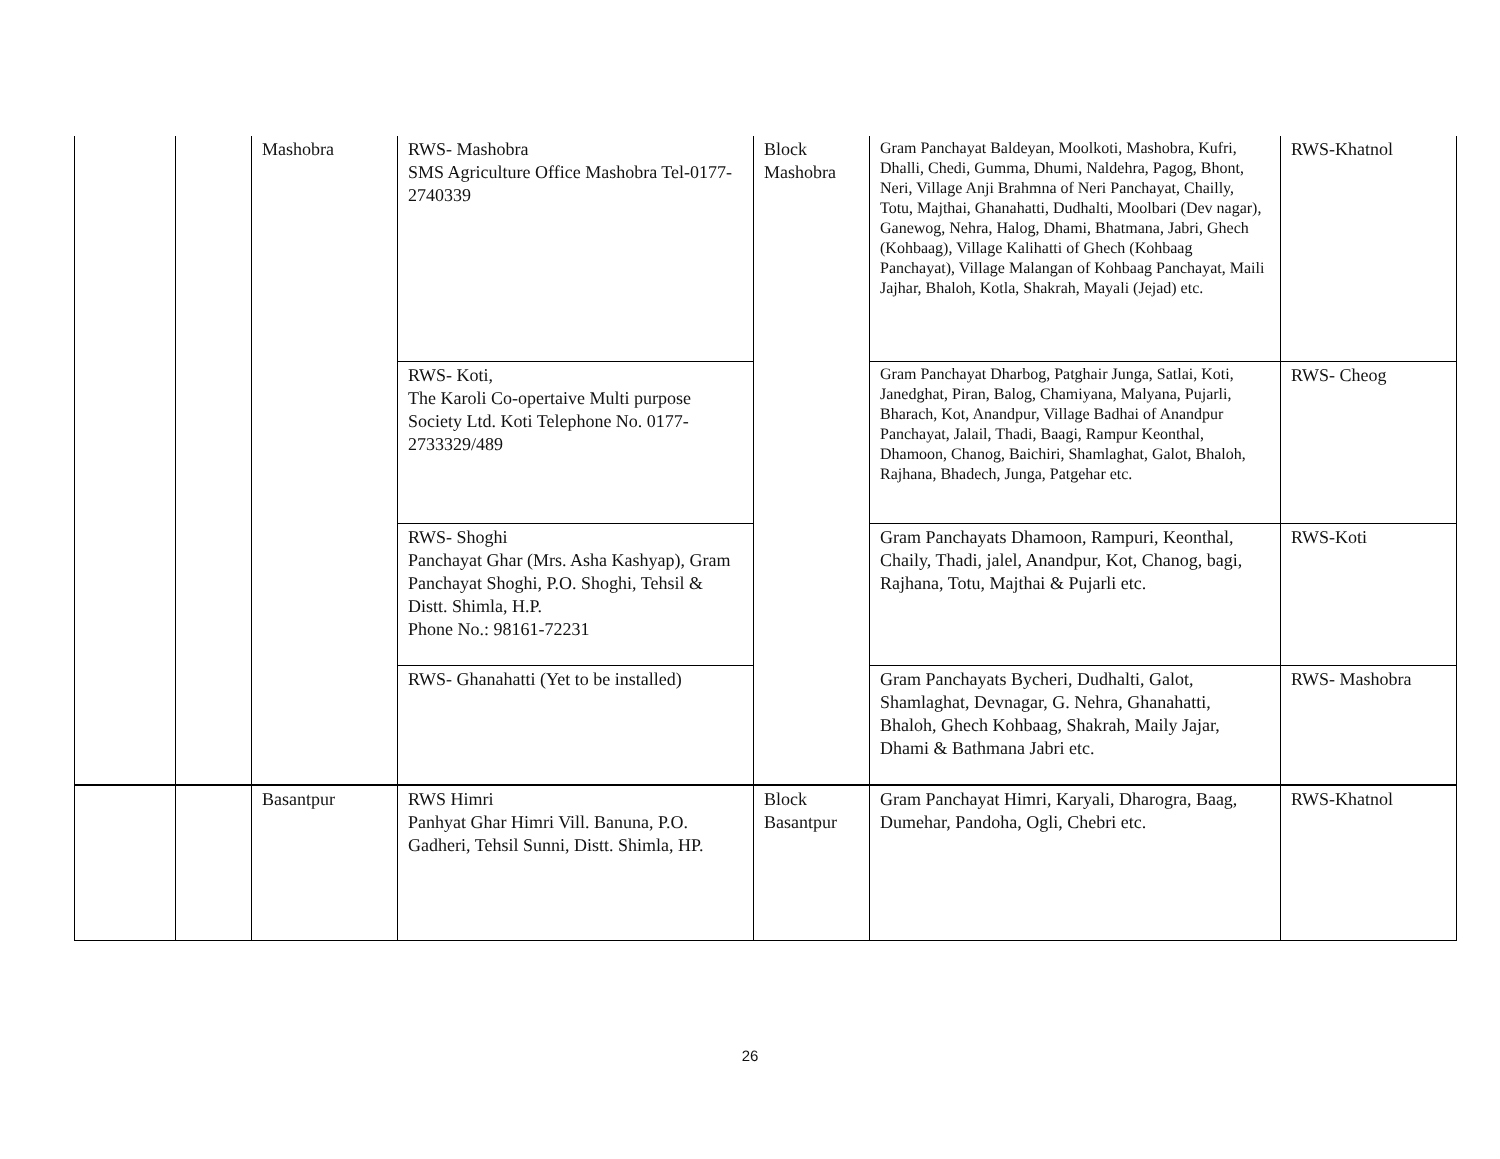| | | Mashobra | RWS- Mashobra SMS Agriculture Office Mashobra Tel-0177-2740339 | Block Mashobra | Gram Panchayat Baldeyan, Moolkoti, Mashobra, Kufri, Dhalli, Chedi, Gumma, Dhumi, Naldehra, Pagog, Bhont, Neri, Village Anji Brahmna of Neri Panchayat, Chailly, Totu, Majthai, Ghanahatti, Dudhalti, Moolbari (Dev nagar), Ganewog, Nehra, Halog, Dhami, Bhatmana, Jabri, Ghech (Kohbaag), Village Kalihatti of Ghech (Kohbaag Panchayat), Village Malangan of Kohbaag Panchayat, Maili Jajhar, Bhaloh, Kotla, Shakrah, Mayali (Jejad) etc. | RWS-Khatnol |
| | | | RWS- Koti, The Karoli Co-opertaive Multi purpose Society Ltd. Koti Telephone No. 0177-2733329/489 | | Gram Panchayat Dharbog, Patghair Junga, Satlai, Koti, Janedghat, Piran, Balog, Chamiyana, Malyana, Pujarli, Bharach, Kot, Anandpur, Village Badhai of Anandpur Panchayat, Jalail, Thadi, Baagi, Rampur Keonthal, Dhamoon, Chanog, Baichiri, Shamlaghat, Galot, Bhaloh, Rajhana, Bhadech, Junga, Patgehar etc. | RWS- Cheog |
| | | | RWS- Shoghi Panchayat Ghar (Mrs. Asha Kashyap), Gram Panchayat Shoghi, P.O. Shoghi, Tehsil & Distt. Shimla, H.P. Phone No.: 98161-72231 | | Gram Panchayats Dhamoon, Rampuri, Keonthal, Chaily, Thadi, jalel, Anandpur, Kot, Chanog, bagi, Rajhana, Totu, Majthai & Pujarli etc. | RWS-Koti |
| | | | RWS- Ghanahatti (Yet to be installed) | | Gram Panchayats Bycheri, Dudhalti, Galot, Shamlaghat, Devnagar, G. Nehra, Ghanahatti, Bhaloh, Ghech Kohbaag, Shakrah, Maily Jajar, Dhami & Bathmana Jabri etc. | RWS- Mashobra |
| | | Basantpur | RWS Himri Panhyat Ghar Himri Vill. Banuna, P.O. Gadheri, Tehsil Sunni, Distt. Shimla, HP. | Block Basantpur | Gram Panchayat Himri, Karyali, Dharogra, Baag, Dumehar, Pandoha, Ogli, Chebri etc. | RWS-Khatnol |
26